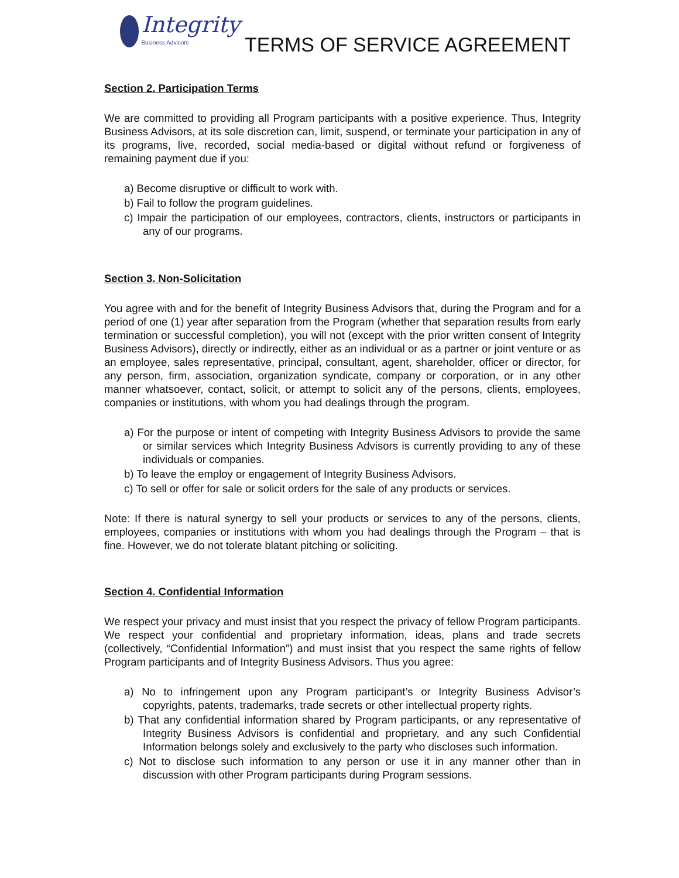Integrity
Business Advisors
TERMS OF SERVICE AGREEMENT
Section 2. Participation Terms
We are committed to providing all Program participants with a positive experience. Thus, Integrity Business Advisors, at its sole discretion can, limit, suspend, or terminate your participation in any of its programs, live, recorded, social media-based or digital without refund or forgiveness of remaining payment due if you:
a) Become disruptive or difficult to work with.
b) Fail to follow the program guidelines.
c) Impair the participation of our employees, contractors, clients, instructors or participants in any of our programs.
Section 3. Non-Solicitation
You agree with and for the benefit of Integrity Business Advisors that, during the Program and for a period of one (1) year after separation from the Program (whether that separation results from early termination or successful completion), you will not (except with the prior written consent of Integrity Business Advisors), directly or indirectly, either as an individual or as a partner or joint venture or as an employee, sales representative, principal, consultant, agent, shareholder, officer or director, for any person, firm, association, organization syndicate, company or corporation, or in any other manner whatsoever, contact, solicit, or attempt to solicit any of the persons, clients, employees, companies or institutions, with whom you had dealings through the program.
a) For the purpose or intent of competing with Integrity Business Advisors to provide the same or similar services which Integrity Business Advisors is currently providing to any of these individuals or companies.
b) To leave the employ or engagement of Integrity Business Advisors.
c) To sell or offer for sale or solicit orders for the sale of any products or services.
Note: If there is natural synergy to sell your products or services to any of the persons, clients, employees, companies or institutions with whom you had dealings through the Program – that is fine. However, we do not tolerate blatant pitching or soliciting.
Section 4. Confidential Information
We respect your privacy and must insist that you respect the privacy of fellow Program participants. We respect your confidential and proprietary information, ideas, plans and trade secrets (collectively, “Confidential Information”) and must insist that you respect the same rights of fellow Program participants and of Integrity Business Advisors. Thus you agree:
a) No to infringement upon any Program participant’s or Integrity Business Advisor’s copyrights, patents, trademarks, trade secrets or other intellectual property rights.
b) That any confidential information shared by Program participants, or any representative of Integrity Business Advisors is confidential and proprietary, and any such Confidential Information belongs solely and exclusively to the party who discloses such information.
c) Not to disclose such information to any person or use it in any manner other than in discussion with other Program participants during Program sessions.